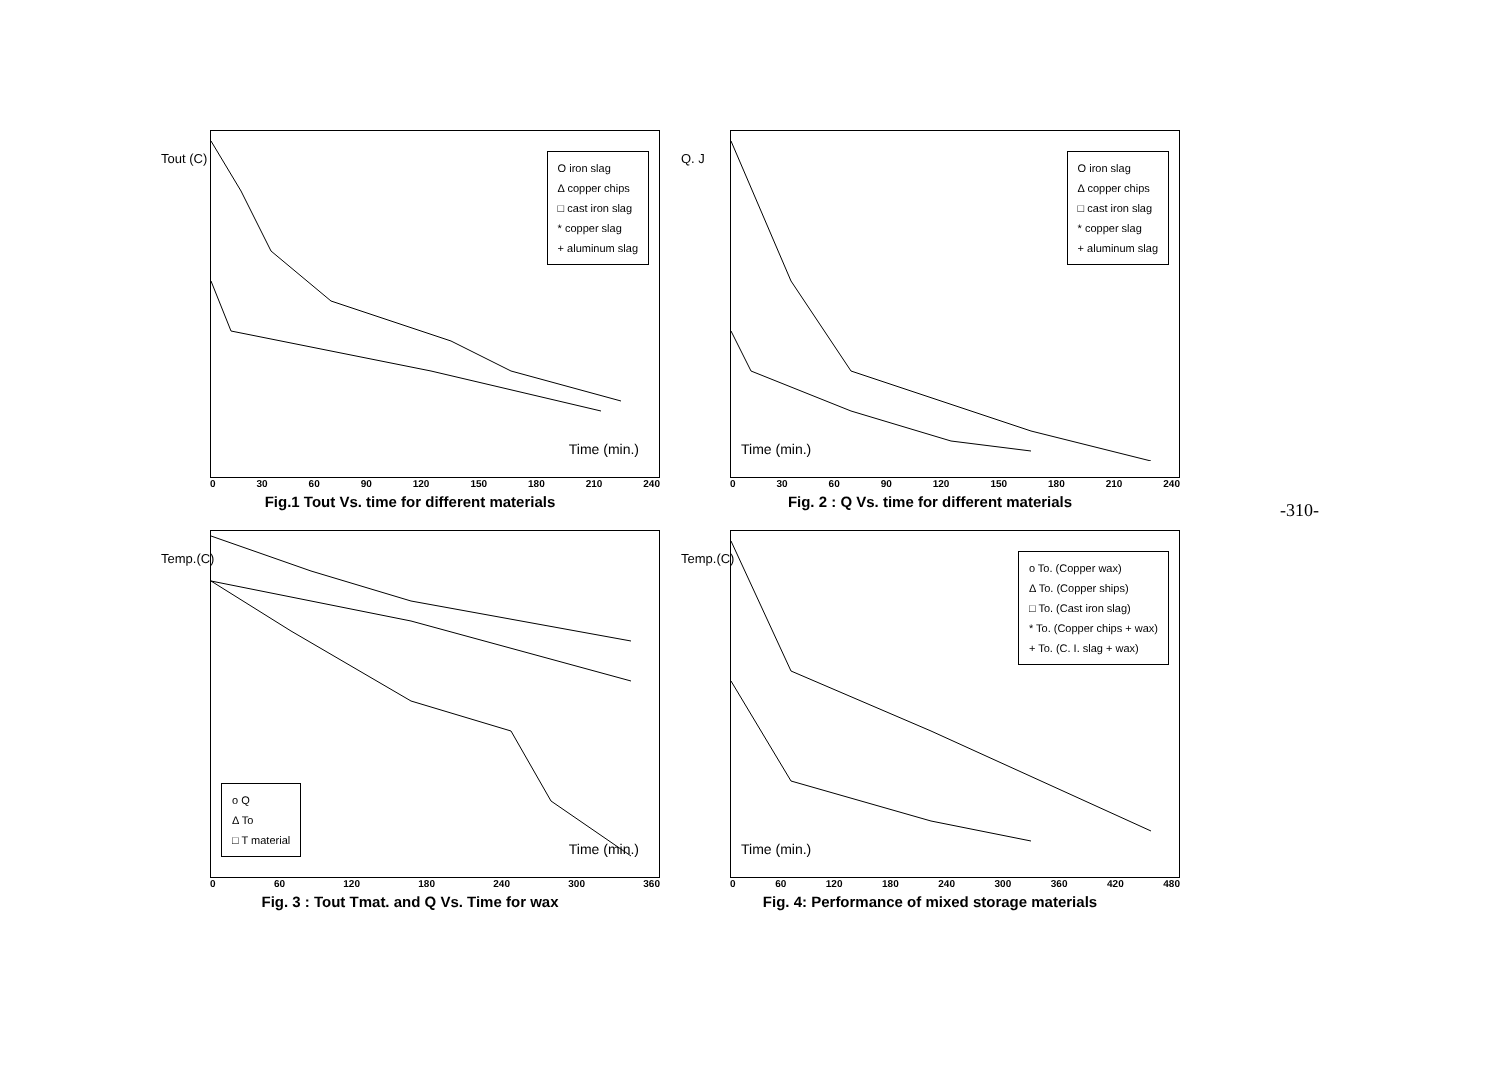Tout (C)
O iron slag
Δ copper chips
□ cast iron slag
* copper slag
+ aluminum slag
Time (min.)
0 30 60 90 120 150 180 210 240
Fig.1 Tout Vs. time for different materials
Q. J
O iron slag
Δ copper chips
□ cast iron slag
* copper slag
+ aluminum slag
Time (min.)
0 30 60 90 120 150 180 210 240
Fig. 2 : Q Vs. time for different materials
Temp.(C)
o Q
Δ To
□ T material
Time (min.)
0 60 120 180 240 300 360
Fig. 3 : Tout Tmat. and Q Vs. Time for wax
Temp.(C)
o To. (Copper wax)
Δ To. (Copper ships)
□ To. (Cast iron slag)
* To. (Copper chips + wax)
+ To. (C. I. slag + wax)
Time (min.)
0 60 120 180 240 300 360 420 480
Fig. 4: Performance of mixed storage materials
-310-